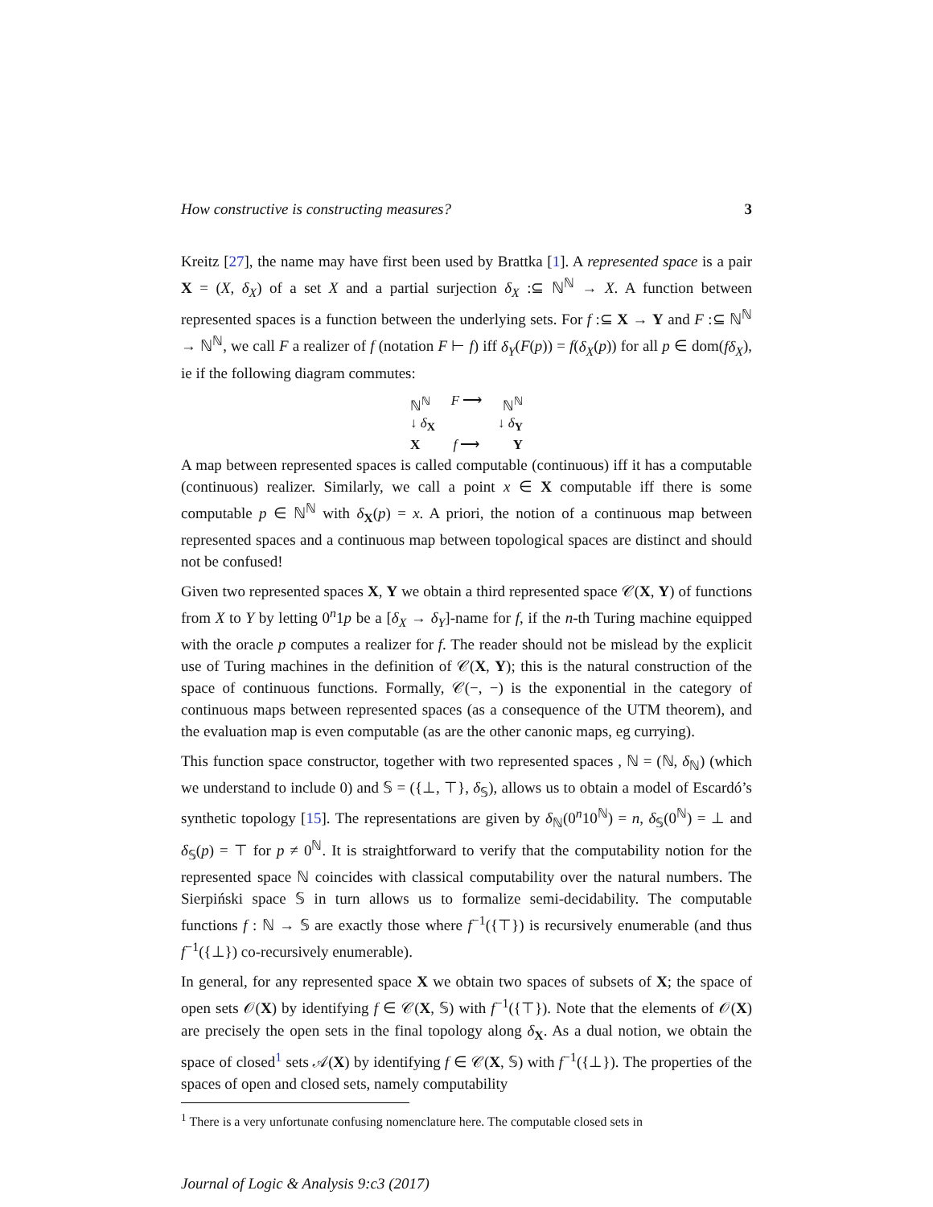How constructive is constructing measures? 3
Kreitz [27], the name may have first been used by Brattka [1]. A represented space is a pair X = (X, δ<sub>X</sub>) of a set X and a partial surjection δ<sub>X</sub> :⊆ ℕ<sup>ℕ</sup> → X. A function between represented spaces is a function between the underlying sets. For f :⊆ X → Y and F :⊆ ℕ<sup>ℕ</sup> → ℕ<sup>ℕ</sup>, we call F a realizer of f (notation F ⊢ f) iff δ<sub>Y</sub>(F(p)) = f(δ<sub>X</sub>(p)) for all p ∈ dom(fδ<sub>X</sub>), ie if the following diagram commutes:
ℕ<sup>ℕ</sup> F ⟶ ℕ<sup>ℕ</sup>
↓ δ<sub>X</sub> ↓ δ<sub>Y</sub>
Xf ⟶ Y
A map between represented spaces is called computable (continuous) iff it has a computable (continuous) realizer. Similarly, we call a point x ∈ X computable iff there is some computable p ∈ ℕ<sup>ℕ</sup> with δ<sub>X</sub>(p) = x. A priori, the notion of a continuous map between represented spaces and a continuous map between topological spaces are distinct and should not be confused!
Given two represented spaces X, Y we obtain a third represented space 𝒞(X, Y) of functions from X to Y by letting 0<sup>n</sup>1p be a [δ<sub>X</sub> → δ<sub>Y</sub>]-name for f, if the n-th Turing machine equipped with the oracle p computes a realizer for f. The reader should not be mislead by the explicit use of Turing machines in the definition of 𝒞(X, Y); this is the natural construction of the space of continuous functions. Formally, 𝒞(−, −) is the exponential in the category of continuous maps between represented spaces (as a consequence of the UTM theorem), and the evaluation map is even computable (as are the other canonic maps, eg currying).
This function space constructor, together with two represented spaces , ℕ = (ℕ, δ<sub>ℕ</sub>) (which we understand to include 0) and 𝕊 = ({⊥, ⊤}, δ<sub>𝕊</sub>), allows us to obtain a model of Escardó’s synthetic topology [15]. The representations are given by δ<sub>ℕ</sub>(0<sup>n</sup>10<sup>ℕ</sup>) = n, δ<sub>𝕊</sub>(0<sup>ℕ</sup>) = ⊥ and δ<sub>𝕊</sub>(p) = ⊤ for p ≠ 0<sup>ℕ</sup>. It is straightforward to verify that the computability notion for the represented space ℕ coincides with classical computability over the natural numbers. The Sierpiński space 𝕊 in turn allows us to formalize semi-decidability. The computable functions f : ℕ → 𝕊 are exactly those where f<sup>−1</sup>({⊤}) is recursively enumerable (and thus f<sup>−1</sup>({⊥}) co-recursively enumerable).
In general, for any represented space X we obtain two spaces of subsets of X; the space of open sets 𝒪(X) by identifying f ∈ 𝒞(X, 𝕊) with f<sup>−1</sup>({⊤}). Note that the elements of 𝒪(X) are precisely the open sets in the final topology along δ<sub>X</sub>. As a dual notion, we obtain the space of closed<sup>1</sup> sets 𝒜(X) by identifying f ∈ 𝒞(X, 𝕊) with f<sup>−1</sup>({⊥}). The properties of the spaces of open and closed sets, namely computability
<sup>1</sup> There is a very unfortunate confusing nomenclature here. The computable closed sets in
Journal of Logic & Analysis 9:c3 (2017)